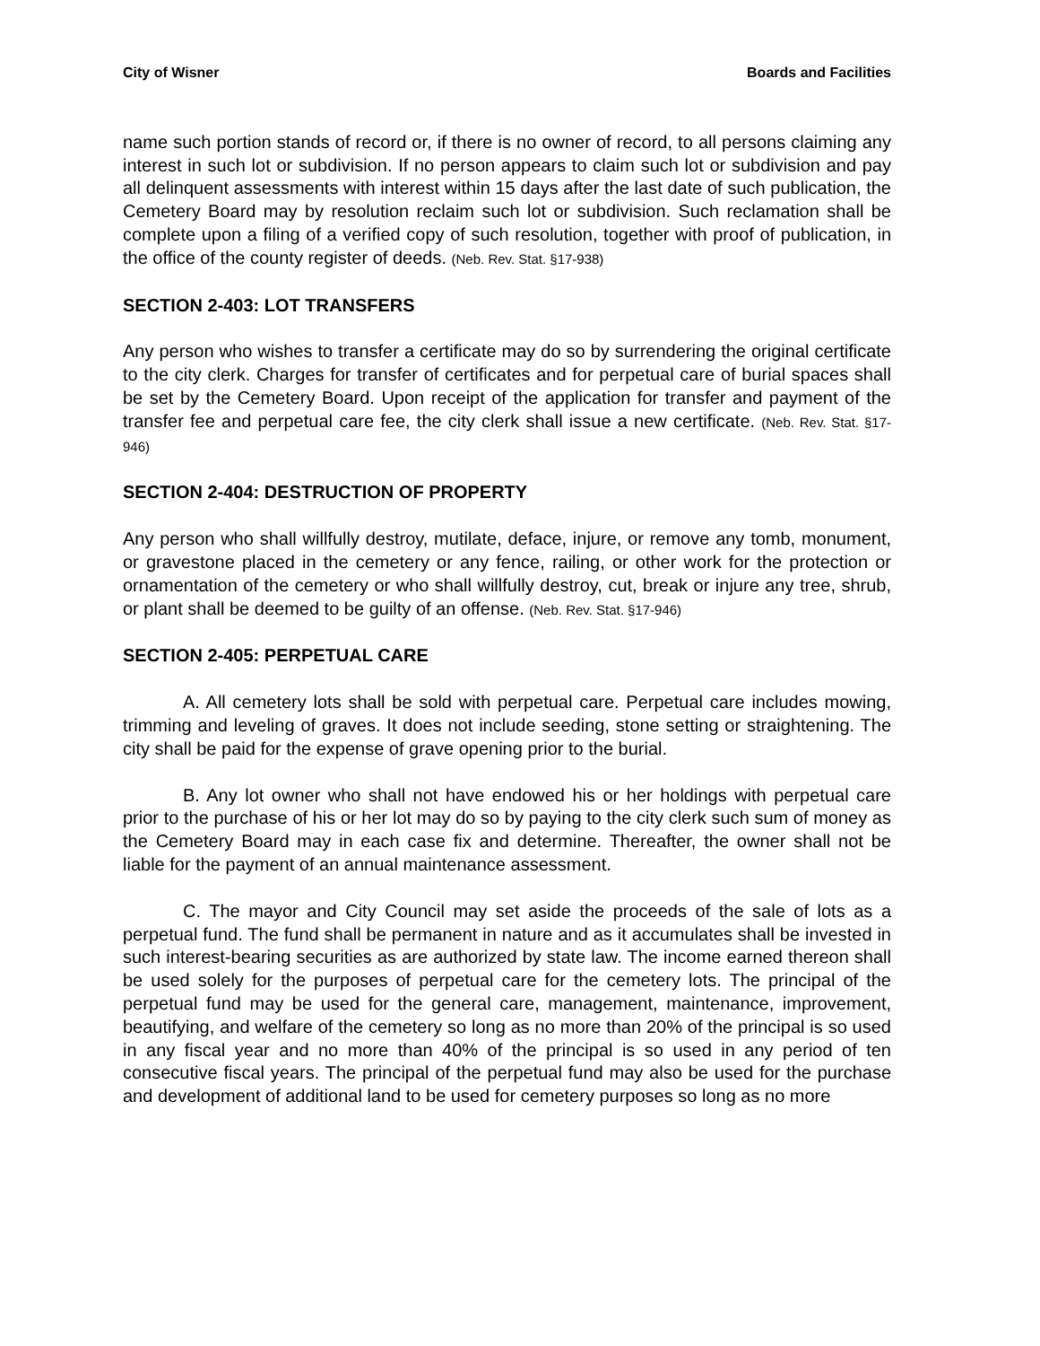City of Wisner Boards and Facilities
name such portion stands of record or, if there is no owner of record, to all persons claiming any interest in such lot or subdivision. If no person appears to claim such lot or subdivision and pay all delinquent assessments with interest within 15 days after the last date of such publication, the Cemetery Board may by resolution reclaim such lot or subdivision. Such reclamation shall be complete upon a filing of a verified copy of such resolution, together with proof of publication, in the office of the county register of deeds. (Neb. Rev. Stat. §17-938)
SECTION 2-403: LOT TRANSFERS
Any person who wishes to transfer a certificate may do so by surrendering the original certificate to the city clerk. Charges for transfer of certificates and for perpetual care of burial spaces shall be set by the Cemetery Board. Upon receipt of the application for transfer and payment of the transfer fee and perpetual care fee, the city clerk shall issue a new certificate. (Neb. Rev. Stat. §17-946)
SECTION 2-404: DESTRUCTION OF PROPERTY
Any person who shall willfully destroy, mutilate, deface, injure, or remove any tomb, monument, or gravestone placed in the cemetery or any fence, railing, or other work for the protection or ornamentation of the cemetery or who shall willfully destroy, cut, break or injure any tree, shrub, or plant shall be deemed to be guilty of an offense. (Neb. Rev. Stat. §17-946)
SECTION 2-405: PERPETUAL CARE
A. All cemetery lots shall be sold with perpetual care. Perpetual care includes mowing, trimming and leveling of graves. It does not include seeding, stone setting or straightening. The city shall be paid for the expense of grave opening prior to the burial.
B. Any lot owner who shall not have endowed his or her holdings with perpetual care prior to the purchase of his or her lot may do so by paying to the city clerk such sum of money as the Cemetery Board may in each case fix and determine. Thereafter, the owner shall not be liable for the payment of an annual maintenance assessment.
C. The mayor and City Council may set aside the proceeds of the sale of lots as a perpetual fund. The fund shall be permanent in nature and as it accumulates shall be invested in such interest-bearing securities as are authorized by state law. The income earned thereon shall be used solely for the purposes of perpetual care for the cemetery lots. The principal of the perpetual fund may be used for the general care, management, maintenance, improvement, beautifying, and welfare of the cemetery so long as no more than 20% of the principal is so used in any fiscal year and no more than 40% of the principal is so used in any period of ten consecutive fiscal years. The principal of the perpetual fund may also be used for the purchase and development of additional land to be used for cemetery purposes so long as no more